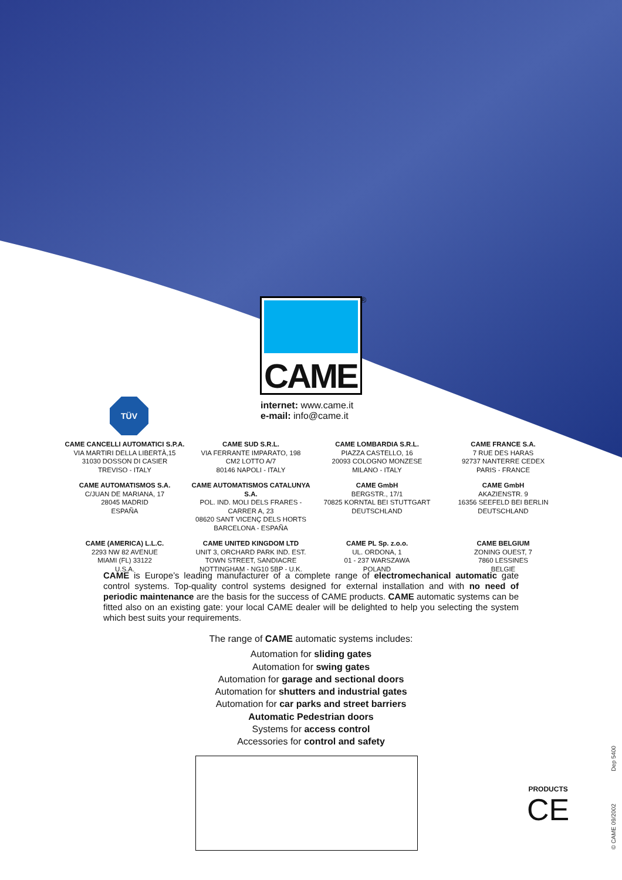CAME ®
TÜV
internet: www.came.it
e-mail: info@came.it
CAME CANCELLI AUTOMATICI S.P.A.
VIA MARTIRI DELLA LIBERTÀ,15
31030 DOSSON DI CASIER
TREVISO - ITALY
CAME SUD S.R.L.
VIA FERRANTE IMPARATO, 198
CM2 LOTTO A/7
80146 NAPOLI - ITALY
CAME LOMBARDIA S.R.L.
PIAZZA CASTELLO, 16
20093 COLOGNO MONZESE
MILANO - ITALY
CAME FRANCE S.A.
7 RUE DES HARAS
92737 NANTERRE CEDEX
PARIS - FRANCE
CAME AUTOMATISMOS S.A.
C/JUAN DE MARIANA, 17
28045 MADRID
ESPAÑA
CAME AUTOMATISMOS CATALUNYA S.A.
POL. IND. MOLI DELS FRARES - CARRER A, 23
08620 SANT VICENÇ DELS HORTS
BARCELONA - ESPAÑA
CAME GmbH
BERGSTR., 17/1
70825 KORNTAL BEI STUTTGART
DEUTSCHLAND
CAME GmbH
AKAZIENSTR. 9
16356 SEEFELD BEI BERLIN
DEUTSCHLAND
CAME (AMERICA) L.L.C.
2293 NW 82 AVENUE
MIAMI (FL) 33122
U.S.A.
CAME UNITED KINGDOM LTD
UNIT 3, ORCHARD PARK IND. EST.
TOWN STREET, SANDIACRE
NOTTINGHAM - NG10 5BP - U.K.
CAME PL Sp. z.o.o.
UL. ORDONA, 1
01 - 237 WARSZAWA
POLAND
CAME BELGIUM
ZONING OUEST, 7
7860 LESSINES
BELGIE
CAME is Europe’s leading manufacturer of a complete range of electromechanical automatic gate control systems. Top-quality control systems designed for external installation and with no need of periodic maintenance are the basis for the success of CAME products. CAME automatic systems can be fitted also on an existing gate: your local CAME dealer will be delighted to help you selecting the system which best suits your requirements.
The range of CAME automatic systems includes:
Automation for sliding gates
Automation for swing gates
Automation for garage and sectional doors
Automation for shutters and industrial gates
Automation for car parks and street barriers
Automatic Pedestrian doors
Systems for access control
Accessories for control and safety
PRODUCTS
CE
© CAME 09/2002 Dep 5400